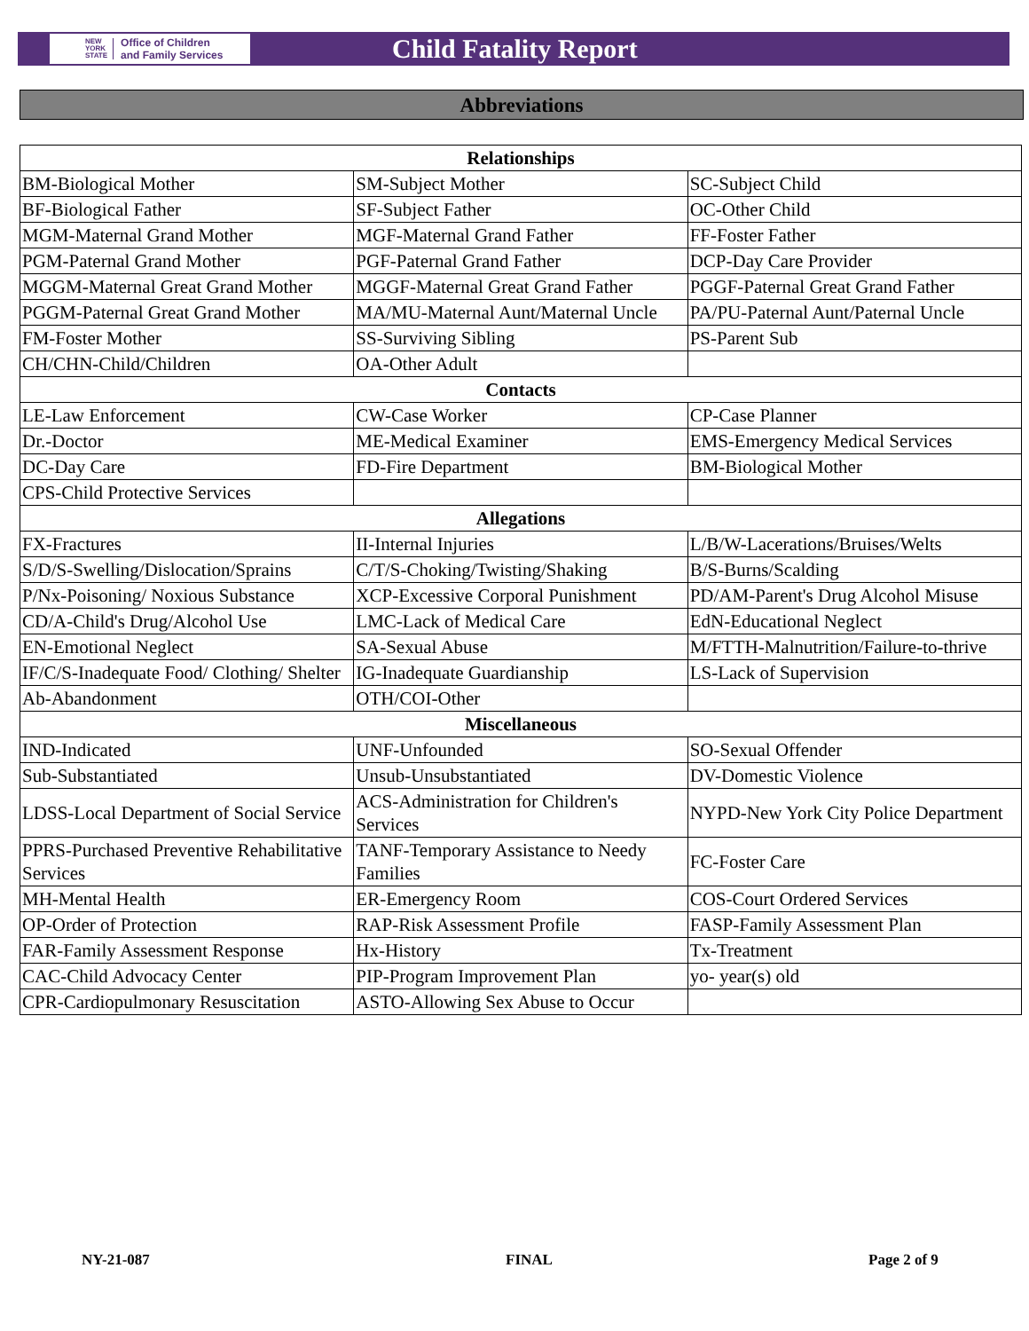NEW
YORK
STATE Office of Children
and Family Services
Child Fatality Report
Abbreviations
| Relationships | | |
| --- | --- | --- |
| BM-Biological Mother | SM-Subject Mother | SC-Subject Child |
| BF-Biological Father | SF-Subject Father | OC-Other Child |
| MGM-Maternal Grand Mother | MGF-Maternal Grand Father | FF-Foster Father |
| PGM-Paternal Grand Mother | PGF-Paternal Grand Father | DCP-Day Care Provider |
| MGGM-Maternal Great Grand Mother | MGGF-Maternal Great Grand Father | PGGF-Paternal Great Grand Father |
| PGGM-Paternal Great Grand Mother | MA/MU-Maternal Aunt/Maternal Uncle | PA/PU-Paternal Aunt/Paternal Uncle |
| FM-Foster Mother | SS-Surviving Sibling | PS-Parent Sub |
| CH/CHN-Child/Children | OA-Other Adult | |
| Contacts | | |
| LE-Law Enforcement | CW-Case Worker | CP-Case Planner |
| Dr.-Doctor | ME-Medical Examiner | EMS-Emergency Medical Services |
| DC-Day Care | FD-Fire Department | BM-Biological Mother |
| CPS-Child Protective Services | | |
| Allegations | | |
| FX-Fractures | II-Internal Injuries | L/B/W-Lacerations/Bruises/Welts |
| S/D/S-Swelling/Dislocation/Sprains | C/T/S-Choking/Twisting/Shaking | B/S-Burns/Scalding |
| P/Nx-Poisoning/ Noxious Substance | XCP-Excessive Corporal Punishment | PD/AM-Parent's Drug Alcohol Misuse |
| CD/A-Child's Drug/Alcohol Use | LMC-Lack of Medical Care | EdN-Educational Neglect |
| EN-Emotional Neglect | SA-Sexual Abuse | M/FTTH-Malnutrition/Failure-to-thrive |
| IF/C/S-Inadequate Food/ Clothing/ Shelter | IG-Inadequate Guardianship | LS-Lack of Supervision |
| Ab-Abandonment | OTH/COI-Other | |
| Miscellaneous | | |
| IND-Indicated | UNF-Unfounded | SO-Sexual Offender |
| Sub-Substantiated | Unsub-Unsubstantiated | DV-Domestic Violence |
| LDSS-Local Department of Social Service | ACS-Administration for Children's Services | NYPD-New York City Police Department |
| PPRS-Purchased Preventive Rehabilitative Services | TANF-Temporary Assistance to Needy Families | FC-Foster Care |
| MH-Mental Health | ER-Emergency Room | COS-Court Ordered Services |
| OP-Order of Protection | RAP-Risk Assessment Profile | FASP-Family Assessment Plan |
| FAR-Family Assessment Response | Hx-History | Tx-Treatment |
| CAC-Child Advocacy Center | PIP-Program Improvement Plan | yo- year(s) old |
| CPR-Cardiopulmonary Resuscitation | ASTO-Allowing Sex Abuse to Occur | |
NY-21-087 FINAL Page 2 of 9